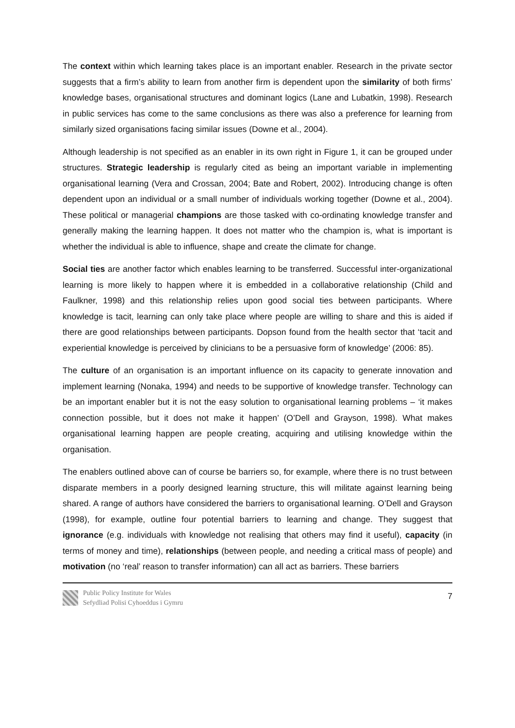The context within which learning takes place is an important enabler. Research in the private sector suggests that a firm’s ability to learn from another firm is dependent upon the similarity of both firms’ knowledge bases, organisational structures and dominant logics (Lane and Lubatkin, 1998). Research in public services has come to the same conclusions as there was also a preference for learning from similarly sized organisations facing similar issues (Downe et al., 2004).
Although leadership is not specified as an enabler in its own right in Figure 1, it can be grouped under structures. Strategic leadership is regularly cited as being an important variable in implementing organisational learning (Vera and Crossan, 2004; Bate and Robert, 2002). Introducing change is often dependent upon an individual or a small number of individuals working together (Downe et al., 2004). These political or managerial champions are those tasked with co-ordinating knowledge transfer and generally making the learning happen. It does not matter who the champion is, what is important is whether the individual is able to influence, shape and create the climate for change.
Social ties are another factor which enables learning to be transferred. Successful inter-organizational learning is more likely to happen where it is embedded in a collaborative relationship (Child and Faulkner, 1998) and this relationship relies upon good social ties between participants. Where knowledge is tacit, learning can only take place where people are willing to share and this is aided if there are good relationships between participants. Dopson found from the health sector that ‘tacit and experiential knowledge is perceived by clinicians to be a persuasive form of knowledge’ (2006: 85).
The culture of an organisation is an important influence on its capacity to generate innovation and implement learning (Nonaka, 1994) and needs to be supportive of knowledge transfer. Technology can be an important enabler but it is not the easy solution to organisational learning problems – ‘it makes connection possible, but it does not make it happen’ (O’Dell and Grayson, 1998). What makes organisational learning happen are people creating, acquiring and utilising knowledge within the organisation.
The enablers outlined above can of course be barriers so, for example, where there is no trust between disparate members in a poorly designed learning structure, this will militate against learning being shared. A range of authors have considered the barriers to organisational learning. O’Dell and Grayson (1998), for example, outline four potential barriers to learning and change. They suggest that ignorance (e.g. individuals with knowledge not realising that others may find it useful), capacity (in terms of money and time), relationships (between people, and needing a critical mass of people) and motivation (no ‘real’ reason to transfer information) can all act as barriers. These barriers
Public Policy Institute for Wales
Sefydliad Polisi Cyhoeddus i Gymru
7